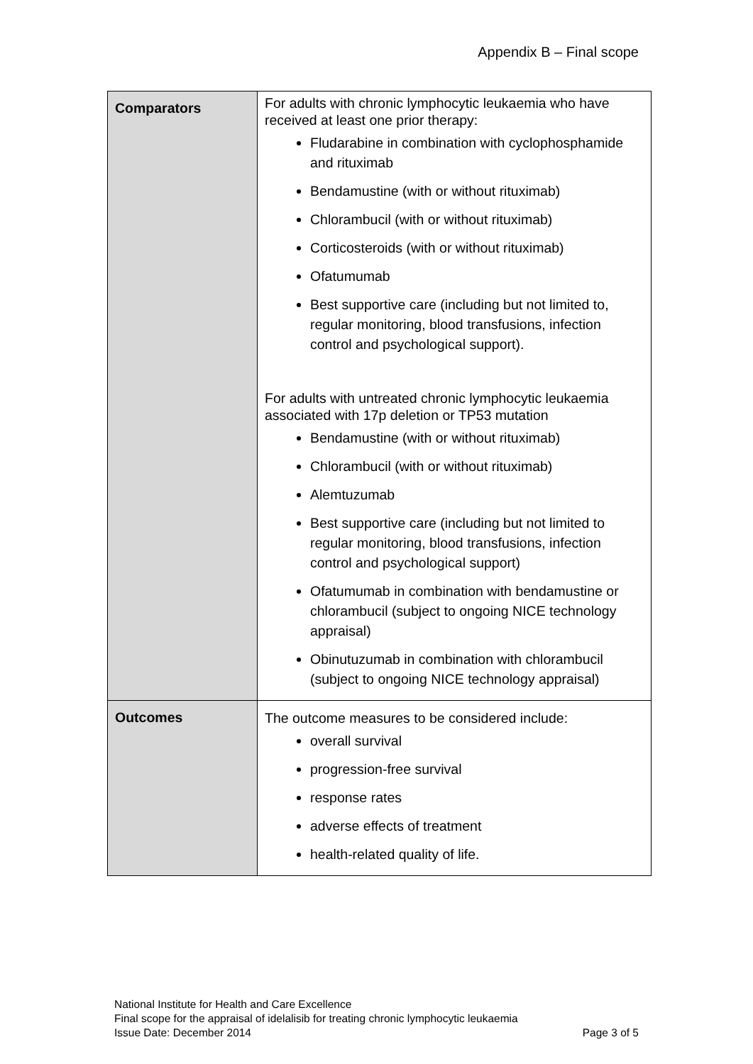Appendix B – Final scope
| Comparators | For adults with chronic lymphocytic leukaemia who have received at least one prior therapy: Fludarabine in combination with cyclophosphamide and rituximab Bendamustine (with or without rituximab) Chlorambucil (with or without rituximab) Corticosteroids (with or without rituximab) Ofatumumab Best supportive care (including but not limited to, regular monitoring, blood transfusions, infection control and psychological support). For adults with untreated chronic lymphocytic leukaemia associated with 17p deletion or TP53 mutation Bendamustine (with or without rituximab) Chlorambucil (with or without rituximab) Alemtuzumab Best supportive care (including but not limited to regular monitoring, blood transfusions, infection control and psychological support) Ofatumumab in combination with bendamustine or chlorambucil (subject to ongoing NICE technology appraisal) Obinutuzumab in combination with chlorambucil (subject to ongoing NICE technology appraisal) |
| Outcomes | The outcome measures to be considered include: overall survival progression-free survival response rates adverse effects of treatment health-related quality of life. |
National Institute for Health and Care Excellence
Final scope for the appraisal of idelalisib for treating chronic lymphocytic leukaemia
Issue Date: December 2014 Page 3 of 5